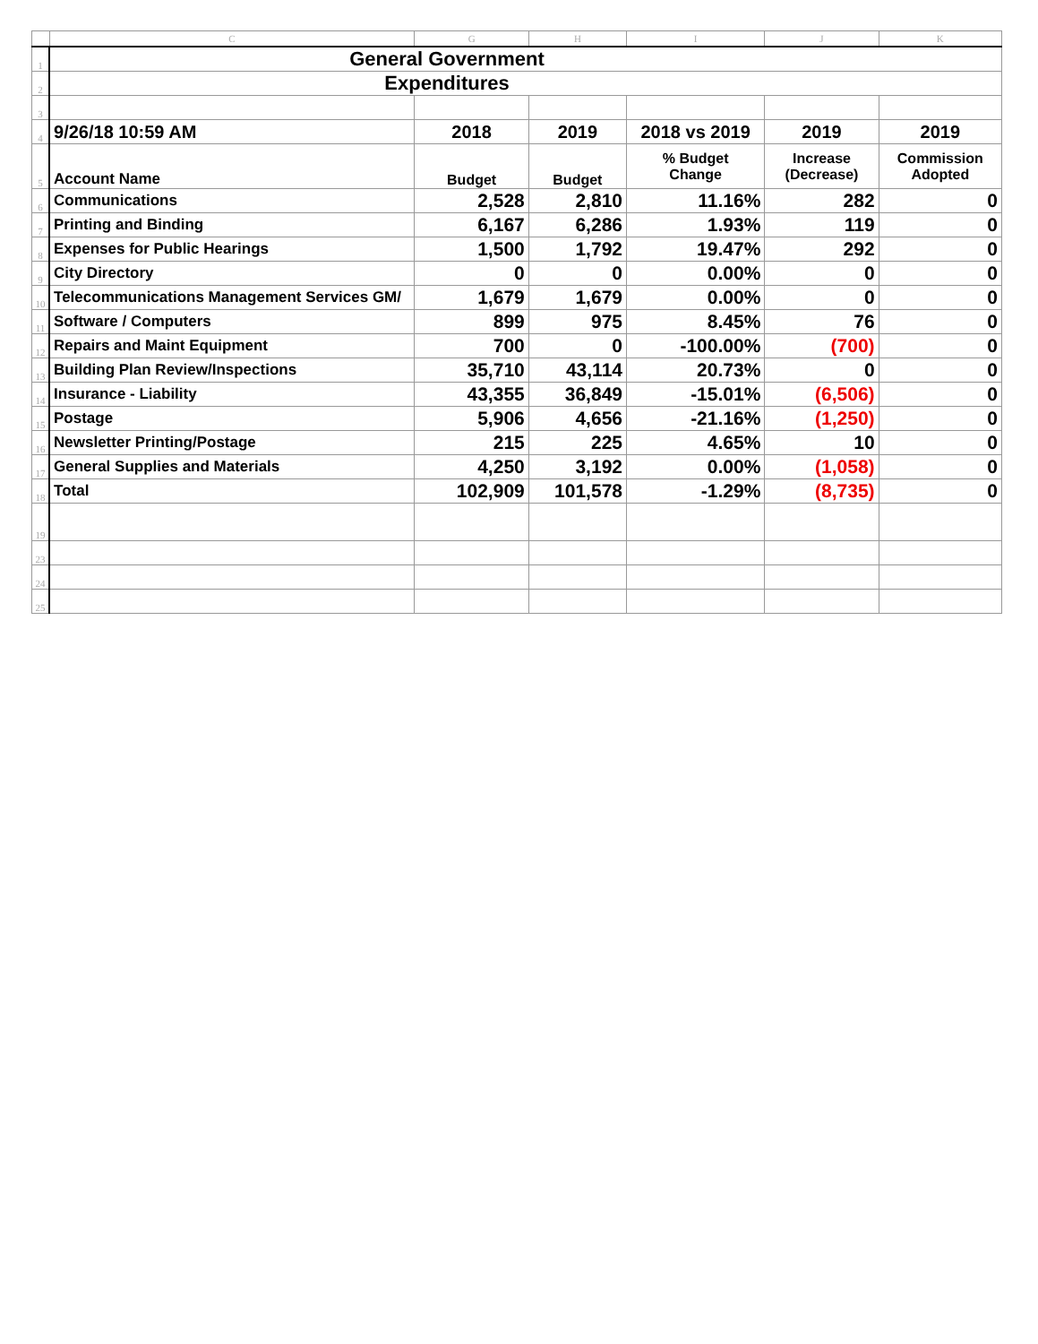| | C | G | H | I | J | K |
| --- | --- | --- | --- | --- | --- | --- |
| 1 | General Government | | | | | |
| 2 | Expenditures | | | | | |
| 3 | | | | | | |
| 4 | 9/26/18 10:59 AM | 2018 | 2019 | 2018 vs 2019 | 2019 | 2019 |
| 5 | Account Name | Budget | Budget | % Budget Change | Increase (Decrease) | Commission Adopted |
| 6 | Communications | 2,528 | 2,810 | 11.16% | 282 | 0 |
| 7 | Printing and Binding | 6,167 | 6,286 | 1.93% | 119 | 0 |
| 8 | Expenses for Public Hearings | 1,500 | 1,792 | 19.47% | 292 | 0 |
| 9 | City Directory | 0 | 0 | 0.00% | 0 | 0 |
| 10 | Telecommunications Management Services GM/ | 1,679 | 1,679 | 0.00% | 0 | 0 |
| 11 | Software / Computers | 899 | 975 | 8.45% | 76 | 0 |
| 12 | Repairs and Maint Equipment | 700 | 0 | -100.00% | (700) | 0 |
| 13 | Building Plan Review/Inspections | 35,710 | 43,114 | 20.73% | 0 | 0 |
| 14 | Insurance - Liability | 43,355 | 36,849 | -15.01% | (6,506) | 0 |
| 15 | Postage | 5,906 | 4,656 | -21.16% | (1,250) | 0 |
| 16 | Newsletter Printing/Postage | 215 | 225 | 4.65% | 10 | 0 |
| 17 | General Supplies and Materials | 4,250 | 3,192 | 0.00% | (1,058) | 0 |
| 18 | Total | 102,909 | 101,578 | -1.29% | (8,735) | 0 |
| 19 | | | | | | |
| 23 | | | | | | |
| 24 | | | | | | |
| 25 | | | | | | |